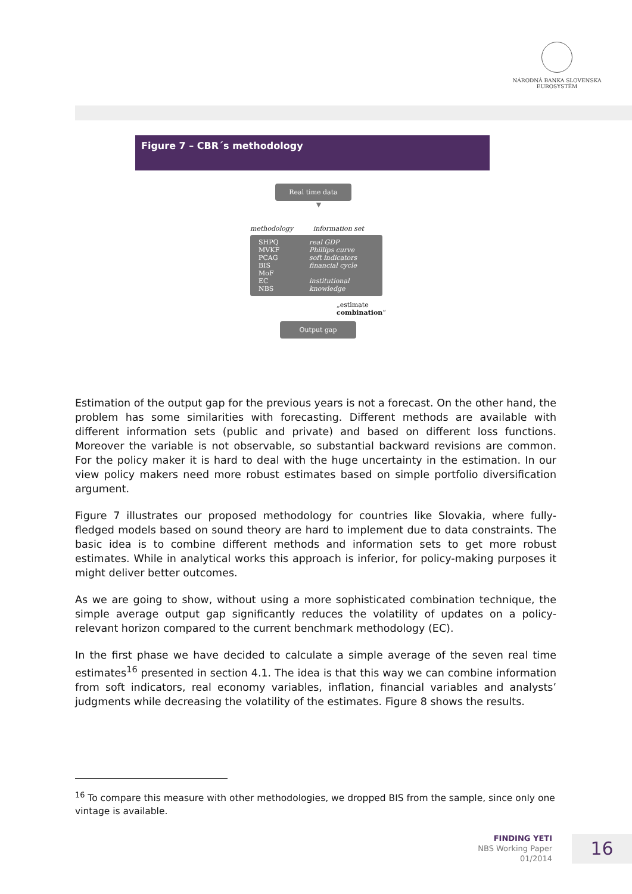NÁRODNÁ BANKA SLOVENSKA
EUROSYSTÉM
Figure 7 – CBR´s methodology
Real time data
▼
methodology information set
SHPQ
MVKF
PCAG
BIS
MoF
EC
NBS
real GDP
Phillips curve
soft indicators
financial cycle
institutional
knowledge
„estimate
combination“
Output gap
Estimation of the output gap for the previous years is not a forecast. On the other hand, the problem has some similarities with forecasting. Different methods are available with different information sets (public and private) and based on different loss functions. Moreover the variable is not observable, so substantial backward revisions are common. For the policy maker it is hard to deal with the huge uncertainty in the estimation. In our view policy makers need more robust estimates based on simple portfolio diversification argument.
Figure 7 illustrates our proposed methodology for countries like Slovakia, where fully-fledged models based on sound theory are hard to implement due to data constraints. The basic idea is to combine different methods and information sets to get more robust estimates. While in analytical works this approach is inferior, for policy-making purposes it might deliver better outcomes.
As we are going to show, without using a more sophisticated combination technique, the simple average output gap significantly reduces the volatility of updates on a policy-relevant horizon compared to the current benchmark methodology (EC).
In the first phase we have decided to calculate a simple average of the seven real time estimates<sup>16</sup> presented in section 4.1. The idea is that this way we can combine information from soft indicators, real economy variables, inflation, financial variables and analysts’ judgments while decreasing the volatility of the estimates. Figure 8 shows the results.
<sup>16</sup> To compare this measure with other methodologies, we dropped BIS from the sample, since only one vintage is available.
FINDING YETI
NBS Working Paper
01/2014
16